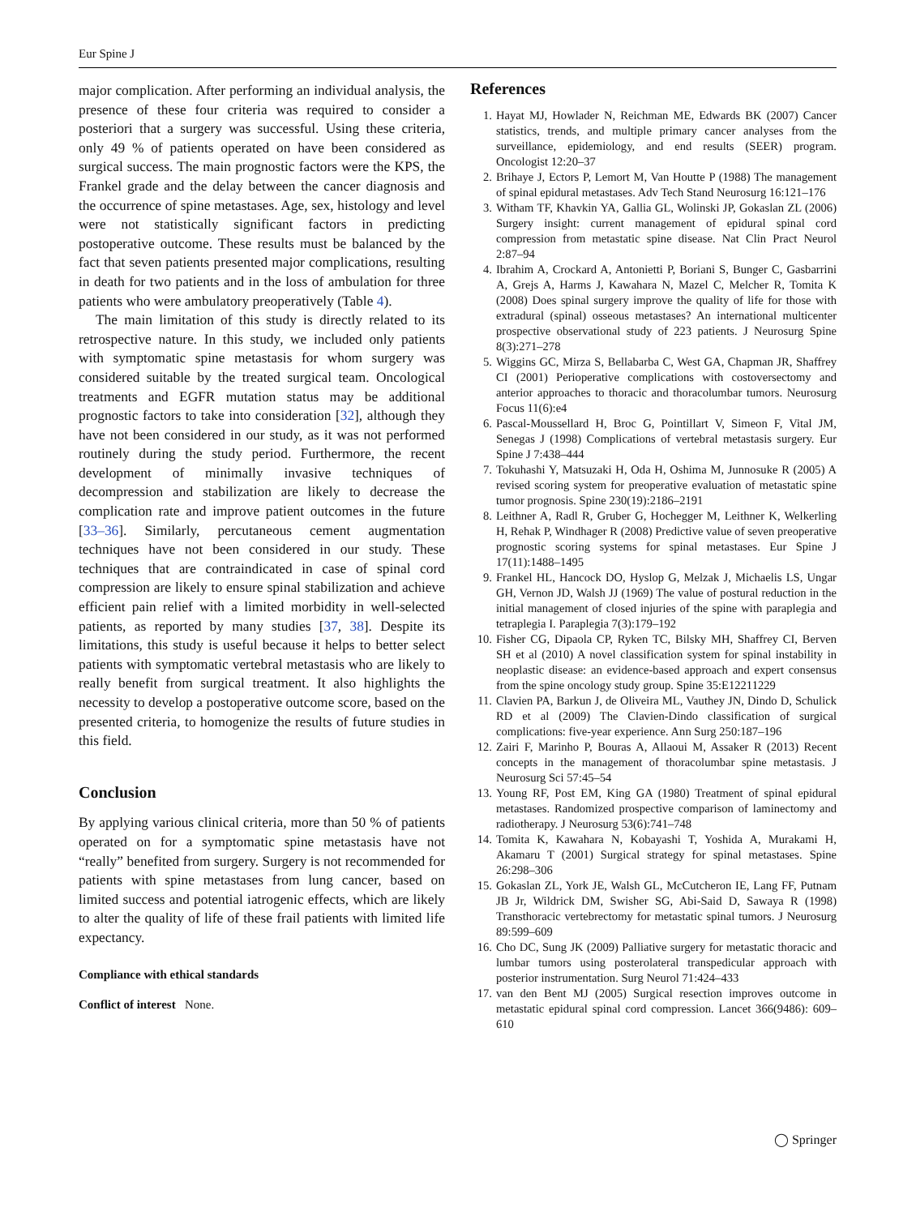Eur Spine J
major complication. After performing an individual analysis, the presence of these four criteria was required to consider a posteriori that a surgery was successful. Using these criteria, only 49 % of patients operated on have been considered as surgical success. The main prognostic factors were the KPS, the Frankel grade and the delay between the cancer diagnosis and the occurrence of spine metastases. Age, sex, histology and level were not statistically significant factors in predicting postoperative outcome. These results must be balanced by the fact that seven patients presented major complications, resulting in death for two patients and in the loss of ambulation for three patients who were ambulatory preoperatively (Table 4).
The main limitation of this study is directly related to its retrospective nature. In this study, we included only patients with symptomatic spine metastasis for whom surgery was considered suitable by the treated surgical team. Oncological treatments and EGFR mutation status may be additional prognostic factors to take into consideration [32], although they have not been considered in our study, as it was not performed routinely during the study period. Furthermore, the recent development of minimally invasive techniques of decompression and stabilization are likely to decrease the complication rate and improve patient outcomes in the future [33–36]. Similarly, percutaneous cement augmentation techniques have not been considered in our study. These techniques that are contraindicated in case of spinal cord compression are likely to ensure spinal stabilization and achieve efficient pain relief with a limited morbidity in well-selected patients, as reported by many studies [37, 38]. Despite its limitations, this study is useful because it helps to better select patients with symptomatic vertebral metastasis who are likely to really benefit from surgical treatment. It also highlights the necessity to develop a postoperative outcome score, based on the presented criteria, to homogenize the results of future studies in this field.
Conclusion
By applying various clinical criteria, more than 50 % of patients operated on for a symptomatic spine metastasis have not “really” benefited from surgery. Surgery is not recommended for patients with spine metastases from lung cancer, based on limited success and potential iatrogenic effects, which are likely to alter the quality of life of these frail patients with limited life expectancy.
Compliance with ethical standards
Conflict of interest None.
References
1. Hayat MJ, Howlader N, Reichman ME, Edwards BK (2007) Cancer statistics, trends, and multiple primary cancer analyses from the surveillance, epidemiology, and end results (SEER) program. Oncologist 12:20–37
2. Brihaye J, Ectors P, Lemort M, Van Houtte P (1988) The management of spinal epidural metastases. Adv Tech Stand Neurosurg 16:121–176
3. Witham TF, Khavkin YA, Gallia GL, Wolinski JP, Gokaslan ZL (2006) Surgery insight: current management of epidural spinal cord compression from metastatic spine disease. Nat Clin Pract Neurol 2:87–94
4. Ibrahim A, Crockard A, Antonietti P, Boriani S, Bunger C, Gasbarrini A, Grejs A, Harms J, Kawahara N, Mazel C, Melcher R, Tomita K (2008) Does spinal surgery improve the quality of life for those with extradural (spinal) osseous metastases? An international multicenter prospective observational study of 223 patients. J Neurosurg Spine 8(3):271–278
5. Wiggins GC, Mirza S, Bellabarba C, West GA, Chapman JR, Shaffrey CI (2001) Perioperative complications with costoversectomy and anterior approaches to thoracic and thoracolumbar tumors. Neurosurg Focus 11(6):e4
6. Pascal-Moussellard H, Broc G, Pointillart V, Simeon F, Vital JM, Senegas J (1998) Complications of vertebral metastasis surgery. Eur Spine J 7:438–444
7. Tokuhashi Y, Matsuzaki H, Oda H, Oshima M, Junnosuke R (2005) A revised scoring system for preoperative evaluation of metastatic spine tumor prognosis. Spine 230(19):2186–2191
8. Leithner A, Radl R, Gruber G, Hochegger M, Leithner K, Welkerling H, Rehak P, Windhager R (2008) Predictive value of seven preoperative prognostic scoring systems for spinal metastases. Eur Spine J 17(11):1488–1495
9. Frankel HL, Hancock DO, Hyslop G, Melzak J, Michaelis LS, Ungar GH, Vernon JD, Walsh JJ (1969) The value of postural reduction in the initial management of closed injuries of the spine with paraplegia and tetraplegia I. Paraplegia 7(3):179–192
10. Fisher CG, Dipaola CP, Ryken TC, Bilsky MH, Shaffrey CI, Berven SH et al (2010) A novel classification system for spinal instability in neoplastic disease: an evidence-based approach and expert consensus from the spine oncology study group. Spine 35:E12211229
11. Clavien PA, Barkun J, de Oliveira ML, Vauthey JN, Dindo D, Schulick RD et al (2009) The Clavien-Dindo classification of surgical complications: five-year experience. Ann Surg 250:187–196
12. Zairi F, Marinho P, Bouras A, Allaoui M, Assaker R (2013) Recent concepts in the management of thoracolumbar spine metastasis. J Neurosurg Sci 57:45–54
13. Young RF, Post EM, King GA (1980) Treatment of spinal epidural metastases. Randomized prospective comparison of laminectomy and radiotherapy. J Neurosurg 53(6):741–748
14. Tomita K, Kawahara N, Kobayashi T, Yoshida A, Murakami H, Akamaru T (2001) Surgical strategy for spinal metastases. Spine 26:298–306
15. Gokaslan ZL, York JE, Walsh GL, McCutcheron IE, Lang FF, Putnam JB Jr, Wildrick DM, Swisher SG, Abi-Said D, Sawaya R (1998) Transthoracic vertebrectomy for metastatic spinal tumors. J Neurosurg 89:599–609
16. Cho DC, Sung JK (2009) Palliative surgery for metastatic thoracic and lumbar tumors using posterolateral transpedicular approach with posterior instrumentation. Surg Neurol 71:424–433
17. van den Bent MJ (2005) Surgical resection improves outcome in metastatic epidural spinal cord compression. Lancet 366(9486): 609–610
◯ Springer